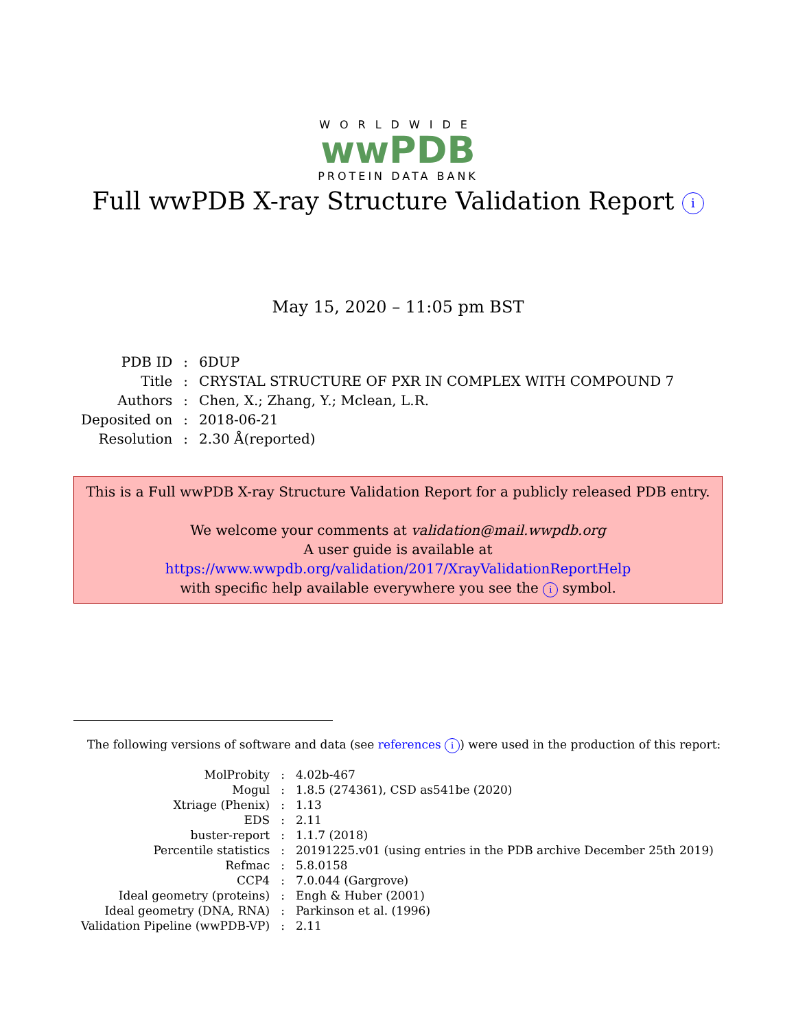WORLDWIDE
wwPDB
PROTEIN DATA BANK
Full wwPDB X-ray Structure Validation Report i
May 15, 2020 – 11:05 pm BST
| PDB ID | : | 6DUP |
| Title | : | CRYSTAL STRUCTURE OF PXR IN COMPLEX WITH COMPOUND 7 |
| Authors | : | Chen, X.; Zhang, Y.; Mclean, L.R. |
| Deposited on | : | 2018-06-21 |
| Resolution | : | 2.30 Å(reported) |
This is a Full wwPDB X-ray Structure Validation Report for a publicly released PDB entry.
We welcome your comments at validation@mail.wwpdb.org
A user guide is available at
https://www.wwpdb.org/validation/2017/XrayValidationReportHelp
with specific help available everywhere you see the i symbol.
The following versions of software and data (see references i) were used in the production of this report:
| MolProbity | : | 4.02b-467 |
| Mogul | : | 1.8.5 (274361), CSD as541be (2020) |
| Xtriage (Phenix) | : | 1.13 |
| EDS | : | 2.11 |
| buster-report | : | 1.1.7 (2018) |
| Percentile statistics | : | 20191225.v01 (using entries in the PDB archive December 25th 2019) |
| Refmac | : | 5.8.0158 |
| CCP4 | : | 7.0.044 (Gargrove) |
| Ideal geometry (proteins) | : | Engh & Huber (2001) |
| Ideal geometry (DNA, RNA) | : | Parkinson et al. (1996) |
| Validation Pipeline (wwPDB-VP) | : | 2.11 |